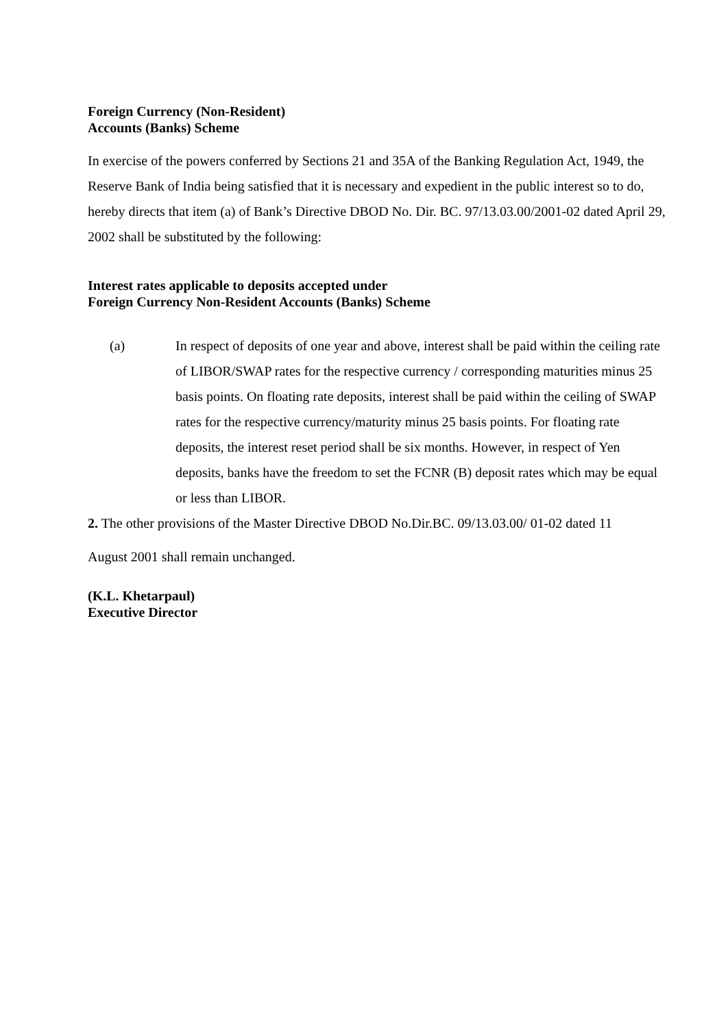Foreign Currency (Non-Resident)
Accounts (Banks) Scheme
In exercise of the powers conferred by Sections 21 and 35A of the Banking Regulation Act, 1949, the Reserve Bank of India being satisfied that it is necessary and expedient in the public interest so to do, hereby directs that item (a) of Bank’s Directive DBOD No. Dir. BC. 97/13.03.00/2001-02 dated April 29, 2002 shall be substituted by the following:
Interest rates applicable to deposits accepted under
Foreign Currency Non-Resident Accounts (Banks) Scheme
(a) In respect of deposits of one year and above, interest shall be paid within the ceiling rate of LIBOR/SWAP rates for the respective currency / corresponding maturities minus 25 basis points. On floating rate deposits, interest shall be paid within the ceiling of SWAP rates for the respective currency/maturity minus 25 basis points. For floating rate deposits, the interest reset period shall be six months. However, in respect of Yen deposits, banks have the freedom to set the FCNR (B) deposit rates which may be equal or less than LIBOR.
2. The other provisions of the Master Directive DBOD No.Dir.BC. 09/13.03.00/ 01-02 dated 11
August 2001 shall remain unchanged.
(K.L. Khetarpaul)
Executive Director